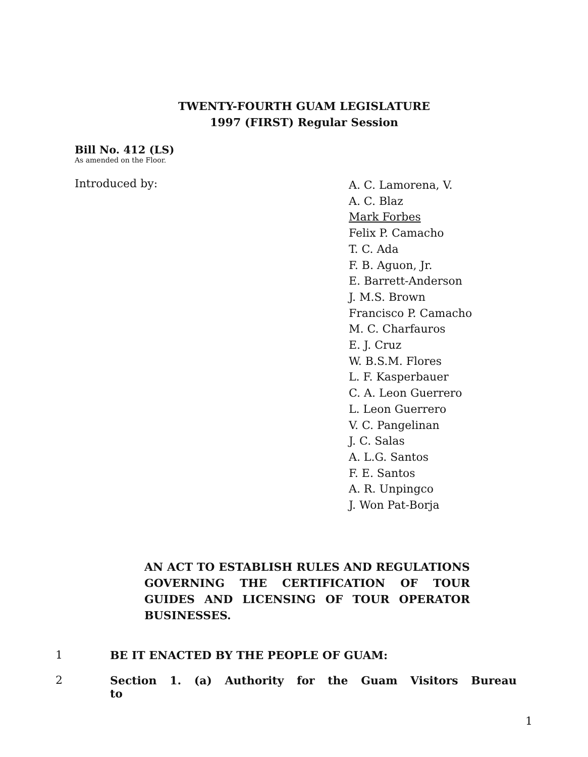TWENTY-FOURTH GUAM LEGISLATURE
1997 (FIRST) Regular Session
Bill No. 412 (LS)
As amended on the Floor.
Introduced by:
A. C. Lamorena, V.
A. C. Blaz
Mark Forbes
Felix P. Camacho
T. C. Ada
F. B. Aguon, Jr.
E. Barrett-Anderson
J. M.S. Brown
Francisco P. Camacho
M. C. Charfauros
E. J. Cruz
W. B.S.M. Flores
L. F. Kasperbauer
C. A. Leon Guerrero
L. Leon Guerrero
V. C. Pangelinan
J. C. Salas
A. L.G. Santos
F. E. Santos
A. R. Unpingco
J. Won Pat-Borja
AN ACT TO ESTABLISH RULES AND REGULATIONS GOVERNING THE CERTIFICATION OF TOUR GUIDES AND LICENSING OF TOUR OPERATOR BUSINESSES.
1 BE IT ENACTED BY THE PEOPLE OF GUAM:
2 Section 1. (a) Authority for the Guam Visitors Bureau to
1